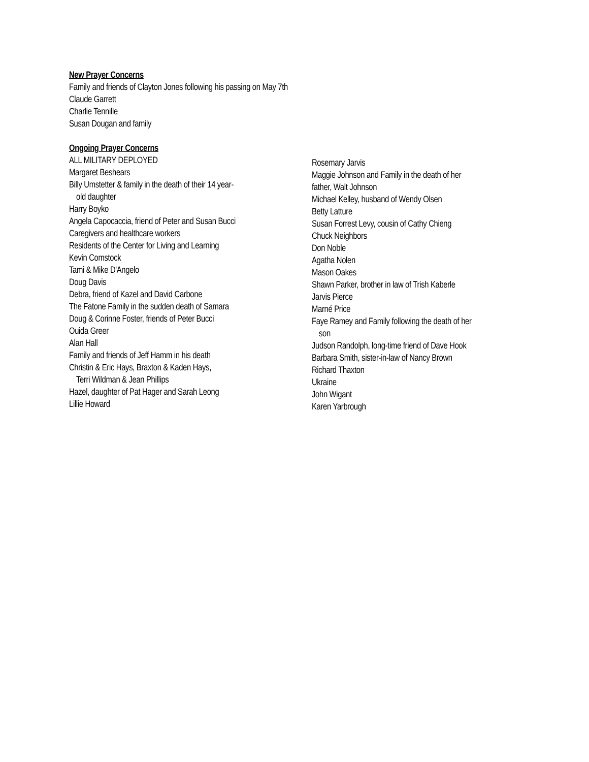New Prayer Concerns
Family and friends of Clayton Jones following his passing on May 7th
Claude Garrett
Charlie Tennille
Susan Dougan and family
Ongoing Prayer Concerns
ALL MILITARY DEPLOYED
Margaret Beshears
Billy Umstetter & family in the death of their 14 year-
old daughter
Harry Boyko
Angela Capocaccia, friend of Peter and Susan Bucci
Caregivers and healthcare workers
Residents of the Center for Living and Learning
Kevin Comstock
Tami & Mike D'Angelo
Doug Davis
Debra, friend of Kazel and David Carbone
The Fatone Family in the sudden death of Samara
Doug & Corinne Foster, friends of Peter Bucci
Ouida Greer
Alan Hall
Family and friends of Jeff Hamm in his death
Christin & Eric Hays, Braxton & Kaden Hays,
Terri Wildman & Jean Phillips
Hazel, daughter of Pat Hager and Sarah Leong
Lillie Howard
Rosemary Jarvis
Maggie Johnson and Family in the death of her
father, Walt Johnson
Michael Kelley, husband of Wendy Olsen
Betty Latture
Susan Forrest Levy, cousin of Cathy Chieng
Chuck Neighbors
Don Noble
Agatha Nolen
Mason Oakes
Shawn Parker, brother in law of Trish Kaberle
Jarvis Pierce
Marné Price
Faye Ramey and Family following the death of her
son
Judson Randolph, long-time friend of Dave Hook
Barbara Smith, sister-in-law of Nancy Brown
Richard Thaxton
Ukraine
John Wigant
Karen Yarbrough